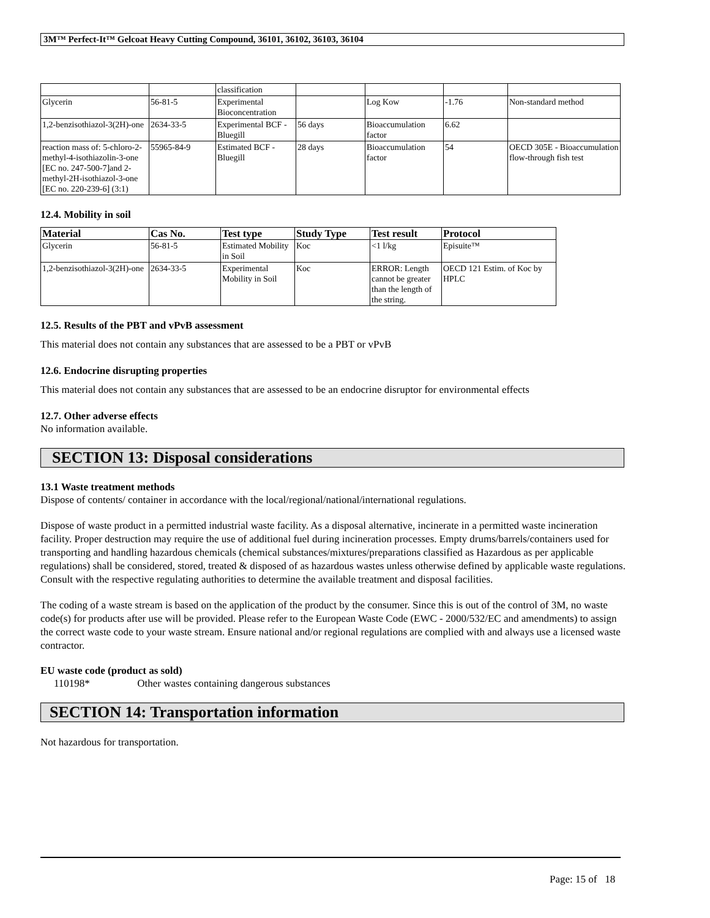3M™ Perfect-It™ Gelcoat Heavy Cutting Compound, 36101, 36102, 36103, 36104
| | | classification | | | | |
| Glycerin | 56-81-5 | Experimental Bioconcentration | | Log Kow | -1.76 | Non-standard method |
| 1,2-benzisothiazol-3(2H)-one | 2634-33-5 | Experimental BCF - Bluegill | 56 days | Bioaccumulation factor | 6.62 | |
| reaction mass of: 5-chloro-2-methyl-4-isothiazolin-3-one [EC no. 247-500-7]and 2-methyl-2H-isothiazol-3-one [EC no. 220-239-6] (3:1) | 55965-84-9 | Estimated BCF - Bluegill | 28 days | Bioaccumulation factor | 54 | OECD 305E - Bioaccumulation flow-through fish test |
12.4. Mobility in soil
| Material | Cas No. | Test type | Study Type | Test result | Protocol |
| --- | --- | --- | --- | --- | --- |
| Glycerin | 56-81-5 | Estimated Mobility in Soil | Koc | <1 l/kg | Episuite™ |
| 1,2-benzisothiazol-3(2H)-one | 2634-33-5 | Experimental Mobility in Soil | Koc | ERROR: Length cannot be greater than the length of the string. | OECD 121 Estim. of Koc by HPLC |
12.5. Results of the PBT and vPvB assessment
This material does not contain any substances that are assessed to be a PBT or vPvB
12.6. Endocrine disrupting properties
This material does not contain any substances that are assessed to be an endocrine disruptor for environmental effects
12.7. Other adverse effects
No information available.
SECTION 13: Disposal considerations
13.1 Waste treatment methods
Dispose of contents/ container in accordance with the local/regional/national/international regulations.
Dispose of waste product in a permitted industrial waste facility. As a disposal alternative, incinerate in a permitted waste incineration facility. Proper destruction may require the use of additional fuel during incineration processes. Empty drums/barrels/containers used for transporting and handling hazardous chemicals (chemical substances/mixtures/preparations classified as Hazardous as per applicable regulations) shall be considered, stored, treated & disposed of as hazardous wastes unless otherwise defined by applicable waste regulations. Consult with the respective regulating authorities to determine the available treatment and disposal facilities.
The coding of a waste stream is based on the application of the product by the consumer. Since this is out of the control of 3M, no waste code(s) for products after use will be provided. Please refer to the European Waste Code (EWC - 2000/532/EC and amendments) to assign the correct waste code to your waste stream. Ensure national and/or regional regulations are complied with and always use a licensed waste contractor.
EU waste code (product as sold)
110198* Other wastes containing dangerous substances
SECTION 14: Transportation information
Not hazardous for transportation.
Page: 15 of 18